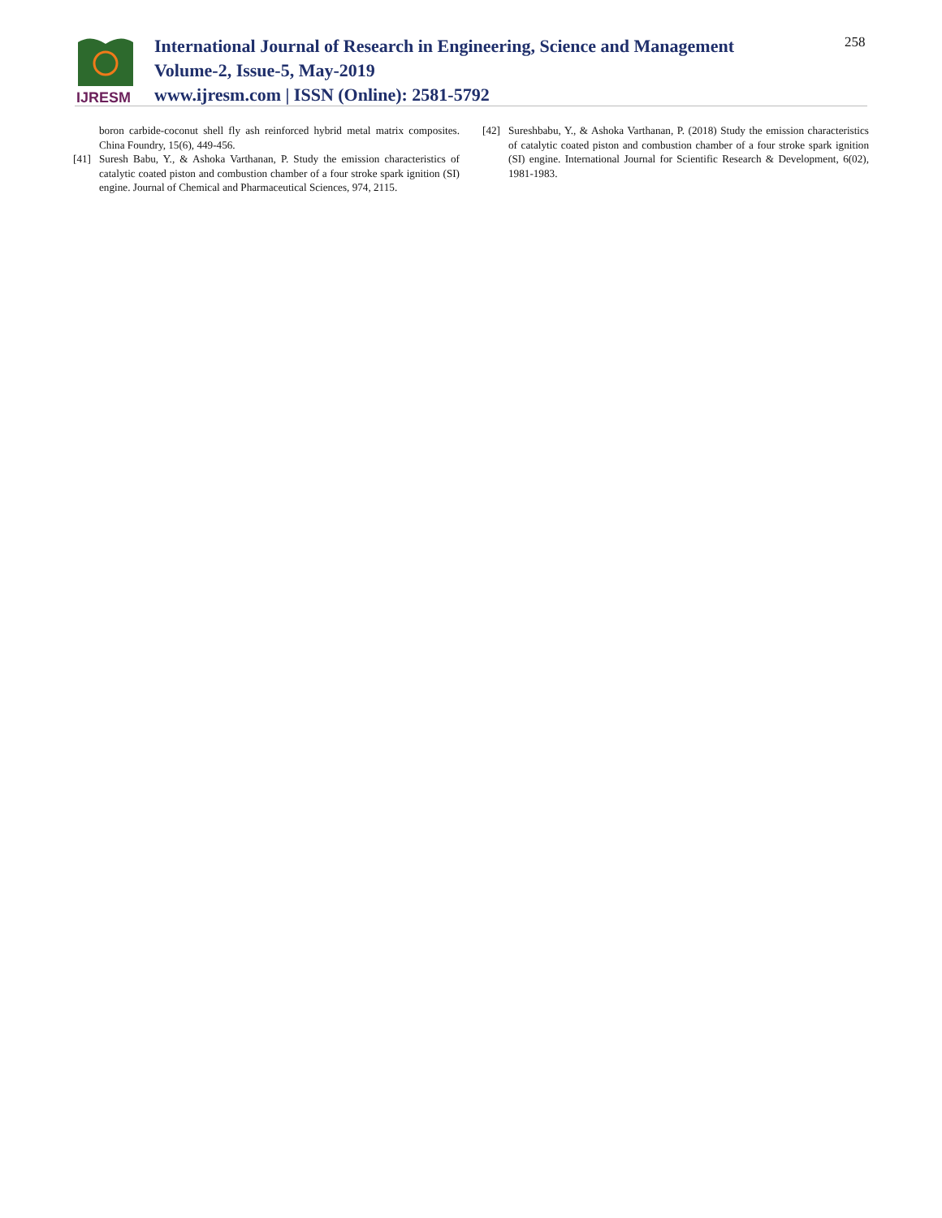IJRESM
International Journal of Research in Engineering, Science and Management
Volume-2, Issue-5, May-2019
www.ijresm.com | ISSN (Online): 2581-5792
258
boron carbide-coconut shell fly ash reinforced hybrid metal matrix composites. China Foundry, 15(6), 449-456.
[41] Suresh Babu, Y., & Ashoka Varthanan, P. Study the emission characteristics of catalytic coated piston and combustion chamber of a four stroke spark ignition (SI) engine. Journal of Chemical and Pharmaceutical Sciences, 974, 2115.
[42] Sureshbabu, Y., & Ashoka Varthanan, P. (2018) Study the emission characteristics of catalytic coated piston and combustion chamber of a four stroke spark ignition (SI) engine. International Journal for Scientific Research & Development, 6(02), 1981-1983.